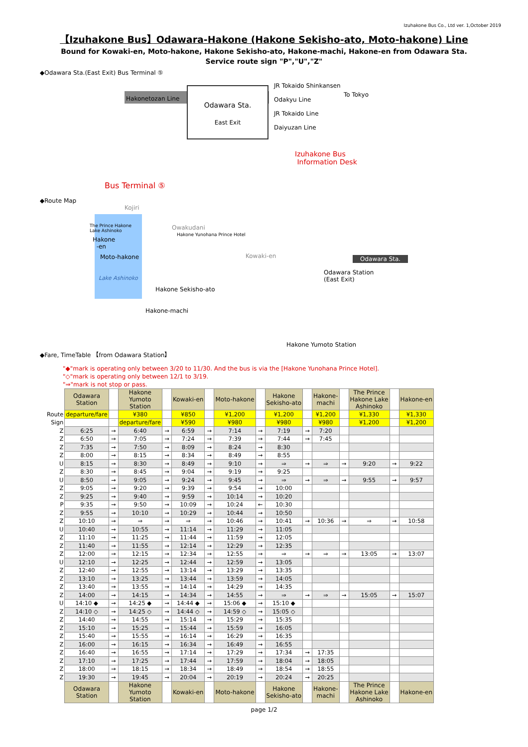Izuhakone Bus Co., Ltd ver. 1,October 2019
【Izuhakone Bus】Odawara-Hakone (Hakone Sekisho-ato, Moto-hakone) Line
Bound for Kowaki-en, Moto-hakone, Hakone Sekisho-ato, Hakone-machi, Hakone-en from Odawara Sta.
Service route sign "P","U","Z"
◆Odawara Sta.(East Exit) Bus Terminal ⑤
Odawara Sta.
East Exit
Hakonetozan Line
JR Tokaido Shinkansen
Odakyu Line
JR Tokaido Line
Daiyuzan Line
To Tokyo
Izuhakone Bus
Information Desk
Bus Terminal ⑤
◆Route Map
Kojiri
The Prince Hakone
Lake Ashinoko
Owakudani
Hakone Yunohana Prince Hotel
Hakone
-en
Moto-hakone Kowaki-en Odawara Sta.
Odawara Station
(East Exit)
Lake Ashinoko
Hakone Sekisho-ato
Hakone-machi
Hakone Yumoto Station
◆Fare, TimeTable 【from Odawara Station】
"◆"mark is operating only between 3/20 to 11/30. And the bus is via the [Hakone Yunohana Prince Hotel].
"◇"mark is operating only between 12/1 to 3/19.
"⇒"mark is not stop or pass.
| | Odawara Station | | Hakone Yumoto Station | | Kowaki-en | | Moto-hakone | | Hakone Sekisho-ato | | Hakone- machi | | The Prince Hakone Lake Ashinoko | | Hakone-en |
| Route | departure/fare | | ¥380 | | ¥850 | | ¥1,200 | | ¥1,200 | | ¥1,200 | | ¥1,330 | | ¥1,330 |
| Sign | | | departure/fare | | ¥590 | | ¥980 | | ¥980 | | ¥980 | | ¥1,200 | | ¥1,200 |
| Z | 6:25 | → | 6:40 | → | 6:59 | → | 7:14 | → | 7:19 | → | 7:20 | | | | |
| Z | 6:50 | → | 7:05 | → | 7:24 | → | 7:39 | → | 7:44 | → | 7:45 | | | | |
| Z | 7:35 | → | 7:50 | → | 8:09 | → | 8:24 | → | 8:30 | | | | | | |
| Z | 8:00 | → | 8:15 | → | 8:34 | → | 8:49 | → | 8:55 | | | | | | |
| U | 8:15 | → | 8:30 | → | 8:49 | → | 9:10 | → | ⇒ | → | ⇒ | → | 9:20 | → | 9:22 |
| Z | 8:30 | → | 8:45 | → | 9:04 | → | 9:19 | → | 9:25 | | | | | | |
| U | 8:50 | → | 9:05 | → | 9:24 | → | 9:45 | → | ⇒ | → | ⇒ | → | 9:55 | → | 9:57 |
| Z | 9:05 | → | 9:20 | → | 9:39 | → | 9:54 | → | 10:00 | | | | | | |
| Z | 9:25 | → | 9:40 | → | 9:59 | → | 10:14 | → | 10:20 | | | | | | |
| P | 9:35 | → | 9:50 | → | 10:09 | → | 10:24 | ← | 10:30 | | | | | | |
| Z | 9:55 | → | 10:10 | → | 10:29 | → | 10:44 | → | 10:50 | | | | | | |
| Z | 10:10 | → | ⇒ | → | ⇒ | → | 10:46 | → | 10:41 | → | 10:36 | → | ⇒ | → | 10:58 |
| U | 10:40 | → | 10:55 | → | 11:14 | → | 11:29 | → | 11:05 | | | | | | |
| Z | 11:10 | → | 11:25 | → | 11:44 | → | 11:59 | → | 12:05 | | | | | | |
| Z | 11:40 | → | 11:55 | → | 12:14 | → | 12:29 | → | 12:35 | | | | | | |
| Z | 12:00 | → | 12:15 | → | 12:34 | → | 12:55 | → | ⇒ | → | ⇒ | → | 13:05 | → | 13:07 |
| U | 12:10 | → | 12:25 | → | 12:44 | → | 12:59 | → | 13:05 | | | | | | |
| Z | 12:40 | → | 12:55 | → | 13:14 | → | 13:29 | → | 13:35 | | | | | | |
| Z | 13:10 | → | 13:25 | → | 13:44 | → | 13:59 | → | 14:05 | | | | | | |
| Z | 13:40 | → | 13:55 | → | 14:14 | → | 14:29 | → | 14:35 | | | | | | |
| Z | 14:00 | → | 14:15 | → | 14:34 | → | 14:55 | → | ⇒ | → | ⇒ | → | 15:05 | → | 15:07 |
| U | 14:10 ◆ | → | 14:25 ◆ | → | 14:44 ◆ | → | 15:06 ◆ | → | 15:10 ◆ | | | | | | |
| Z | 14:10 ◇ | → | 14:25 ◇ | → | 14:44 ◇ | → | 14:59 ◇ | → | 15:05 ◇ | | | | | | |
| Z | 14:40 | → | 14:55 | → | 15:14 | → | 15:29 | → | 15:35 | | | | | | |
| Z | 15:10 | → | 15:25 | → | 15:44 | → | 15:59 | → | 16:05 | | | | | | |
| Z | 15:40 | → | 15:55 | → | 16:14 | → | 16:29 | → | 16:35 | | | | | | |
| Z | 16:00 | → | 16:15 | → | 16:34 | → | 16:49 | → | 16:55 | | | | | | |
| Z | 16:40 | → | 16:55 | → | 17:14 | → | 17:29 | → | 17:34 | → | 17:35 | | | | |
| Z | 17:10 | → | 17:25 | → | 17:44 | → | 17:59 | → | 18:04 | → | 18:05 | | | | |
| Z | 18:00 | → | 18:15 | → | 18:34 | → | 18:49 | → | 18:54 | → | 18:55 | | | | |
| Z | 19:30 | → | 19:45 | → | 20:04 | → | 20:19 | → | 20:24 | → | 20:25 | | | | |
| | Odawara Station | | Hakone Yumoto Station | | Kowaki-en | | Moto-hakone | | Hakone Sekisho-ato | | Hakone- machi | | The Prince Hakone Lake Ashinoko | | Hakone-en |
page 1/2